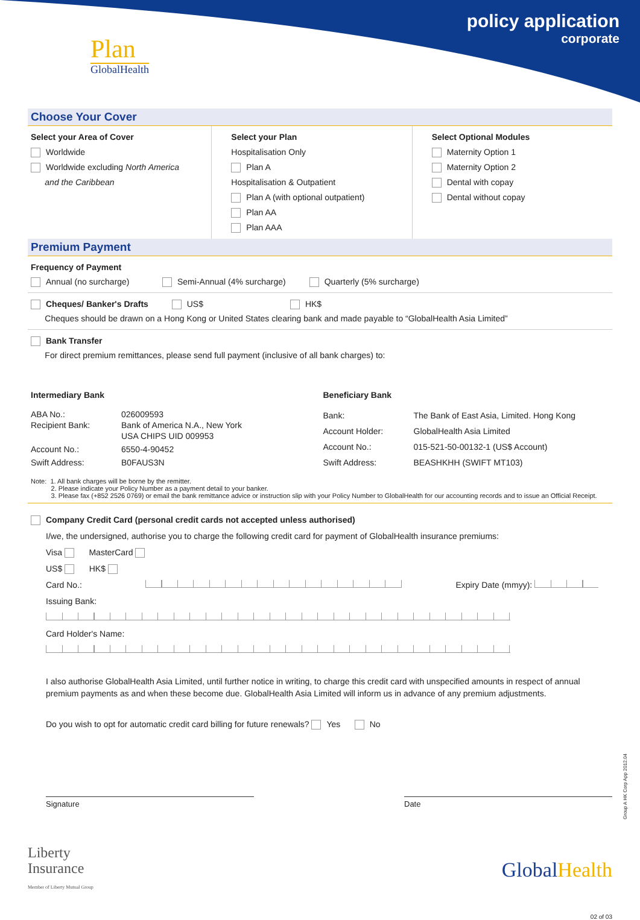policy application
corporate
Plan
GlobalHealth
Choose Your Cover
Select your Area of Cover
Worldwide
Worldwide excluding North America
and the Caribbean
Select your Plan
Hospitalisation Only
Plan A
Hospitalisation & Outpatient
Plan A (with optional outpatient)
Plan AA
Plan AAA
Select Optional Modules
Maternity Option 1
Maternity Option 2
Dental with copay
Dental without copay
Premium Payment
Frequency of Payment
Annual (no surcharge) Semi-Annual (4% surcharge) Quarterly (5% surcharge)
Cheques/ Banker's Drafts US$ HK$
Cheques should be drawn on a Hong Kong or United States clearing bank and made payable to “GlobalHealth Asia Limited”
Bank Transfer
For direct premium remittances, please send full payment (inclusive of all bank charges) to:
Intermediary Bank
| ABA No.: Recipient Bank: | 026009593 Bank of America N.A., New York USA CHIPS UID 009953 |
| Account No.: | 6550-4-90452 |
| Swift Address: | B0FAUS3N |
Beneficiary Bank
| Bank: | The Bank of East Asia, Limited. Hong Kong |
| Account Holder: | GlobalHealth Asia Limited |
| Account No.: | 015-521-50-00132-1 (US$ Account) |
| Swift Address: | BEASHKHH (SWIFT MT103) |
Note: 1. All bank charges will be borne by the remitter.
2. Please indicate your Policy Number as a payment detail to your banker.
3. Please fax (+852 2526 0769) or email the bank remittance advice or instruction slip with your Policy Number to GlobalHealth for our accounting records and to issue an Official Receipt.
Company Credit Card (personal credit cards not accepted unless authorised)
I/we, the undersigned, authorise you to charge the following credit card for payment of GlobalHealth insurance premiums:
Visa MasterCard
US$ HK$
Card No.: Expiry Date (mmyy):
Issuing Bank:
Card Holder's Name:
I also authorise GlobalHealth Asia Limited, until further notice in writing, to charge this credit card with unspecified amounts in respect of annual premium payments as and when these become due. GlobalHealth Asia Limited will inform us in advance of any premium adjustments.
Do you wish to opt for automatic credit card billing for future renewals? Yes No
Signature Date
Group A HK Corp App 2012.04
Liberty
Insurance
Member of Liberty Mutual Group
GlobalHealth
02 of 03